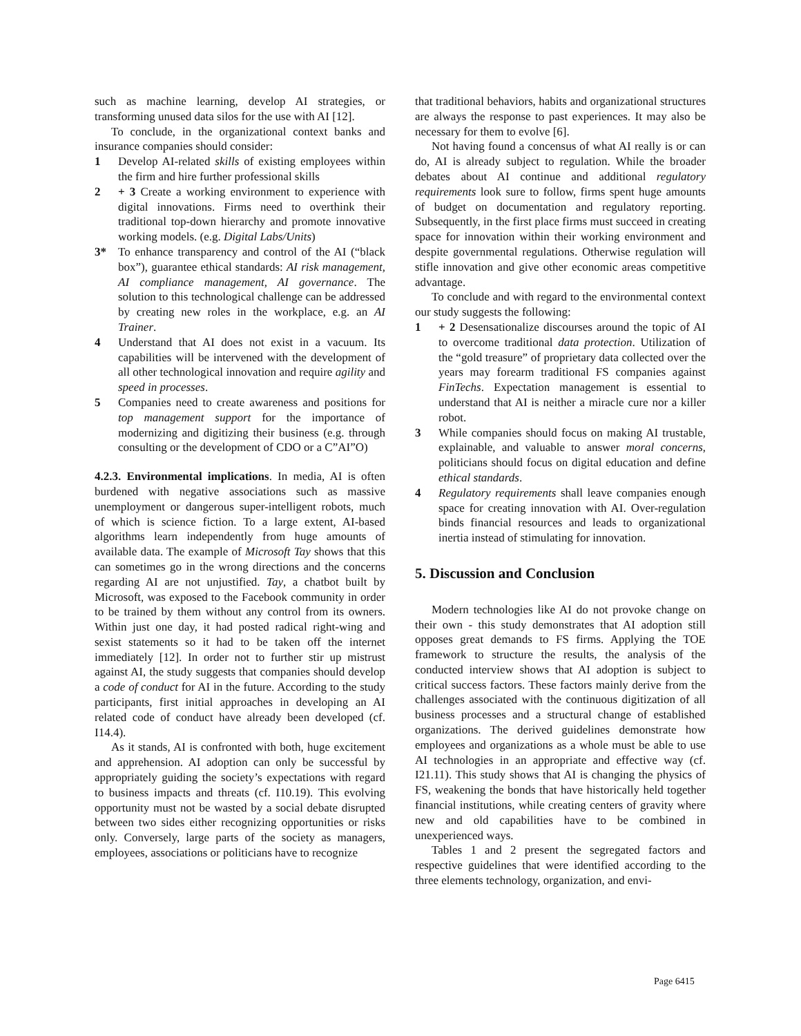such as machine learning, develop AI strategies, or transforming unused data silos for the use with AI [12].
To conclude, in the organizational context banks and insurance companies should consider:
1 Develop AI-related skills of existing employees within the firm and hire further professional skills
2 + 3 Create a working environment to experience with digital innovations. Firms need to overthink their traditional top-down hierarchy and promote innovative working models. (e.g. Digital Labs/Units)
3* To enhance transparency and control of the AI (“black box”), guarantee ethical standards: AI risk management, AI compliance management, AI governance. The solution to this technological challenge can be addressed by creating new roles in the workplace, e.g. an AI Trainer.
4 Understand that AI does not exist in a vacuum. Its capabilities will be intervened with the development of all other technological innovation and require agility and speed in processes.
5 Companies need to create awareness and positions for top management support for the importance of modernizing and digitizing their business (e.g. through consulting or the development of CDO or a C”AI”O)
4.2.3. Environmental implications. In media, AI is often burdened with negative associations such as massive unemployment or dangerous super-intelligent robots, much of which is science fiction. To a large extent, AI-based algorithms learn independently from huge amounts of available data. The example of Microsoft Tay shows that this can sometimes go in the wrong directions and the concerns regarding AI are not unjustified. Tay, a chatbot built by Microsoft, was exposed to the Facebook community in order to be trained by them without any control from its owners. Within just one day, it had posted radical right-wing and sexist statements so it had to be taken off the internet immediately [12]. In order not to further stir up mistrust against AI, the study suggests that companies should develop a code of conduct for AI in the future. According to the study participants, first initial approaches in developing an AI related code of conduct have already been developed (cf. I14.4).
As it stands, AI is confronted with both, huge excitement and apprehension. AI adoption can only be successful by appropriately guiding the society’s expectations with regard to business impacts and threats (cf. I10.19). This evolving opportunity must not be wasted by a social debate disrupted between two sides either recognizing opportunities or risks only. Conversely, large parts of the society as managers, employees, associations or politicians have to recognize
that traditional behaviors, habits and organizational structures are always the response to past experiences. It may also be necessary for them to evolve [6].
Not having found a concensus of what AI really is or can do, AI is already subject to regulation. While the broader debates about AI continue and additional regulatory requirements look sure to follow, firms spent huge amounts of budget on documentation and regulatory reporting. Subsequently, in the first place firms must succeed in creating space for innovation within their working environment and despite governmental regulations. Otherwise regulation will stifle innovation and give other economic areas competitive advantage.
To conclude and with regard to the environmental context our study suggests the following:
1 + 2 Desensationalize discourses around the topic of AI to overcome traditional data protection. Utilization of the “gold treasure” of proprietary data collected over the years may forearm traditional FS companies against FinTechs. Expectation management is essential to understand that AI is neither a miracle cure nor a killer robot.
3 While companies should focus on making AI trustable, explainable, and valuable to answer moral concerns, politicians should focus on digital education and define ethical standards.
4 Regulatory requirements shall leave companies enough space for creating innovation with AI. Over-regulation binds financial resources and leads to organizational inertia instead of stimulating for innovation.
5. Discussion and Conclusion
Modern technologies like AI do not provoke change on their own - this study demonstrates that AI adoption still opposes great demands to FS firms. Applying the TOE framework to structure the results, the analysis of the conducted interview shows that AI adoption is subject to critical success factors. These factors mainly derive from the challenges associated with the continuous digitization of all business processes and a structural change of established organizations. The derived guidelines demonstrate how employees and organizations as a whole must be able to use AI technologies in an appropriate and effective way (cf. I21.11). This study shows that AI is changing the physics of FS, weakening the bonds that have historically held together financial institutions, while creating centers of gravity where new and old capabilities have to be combined in unexperienced ways.
Tables 1 and 2 present the segregated factors and respective guidelines that were identified according to the three elements technology, organization, and envi-
Page 6415